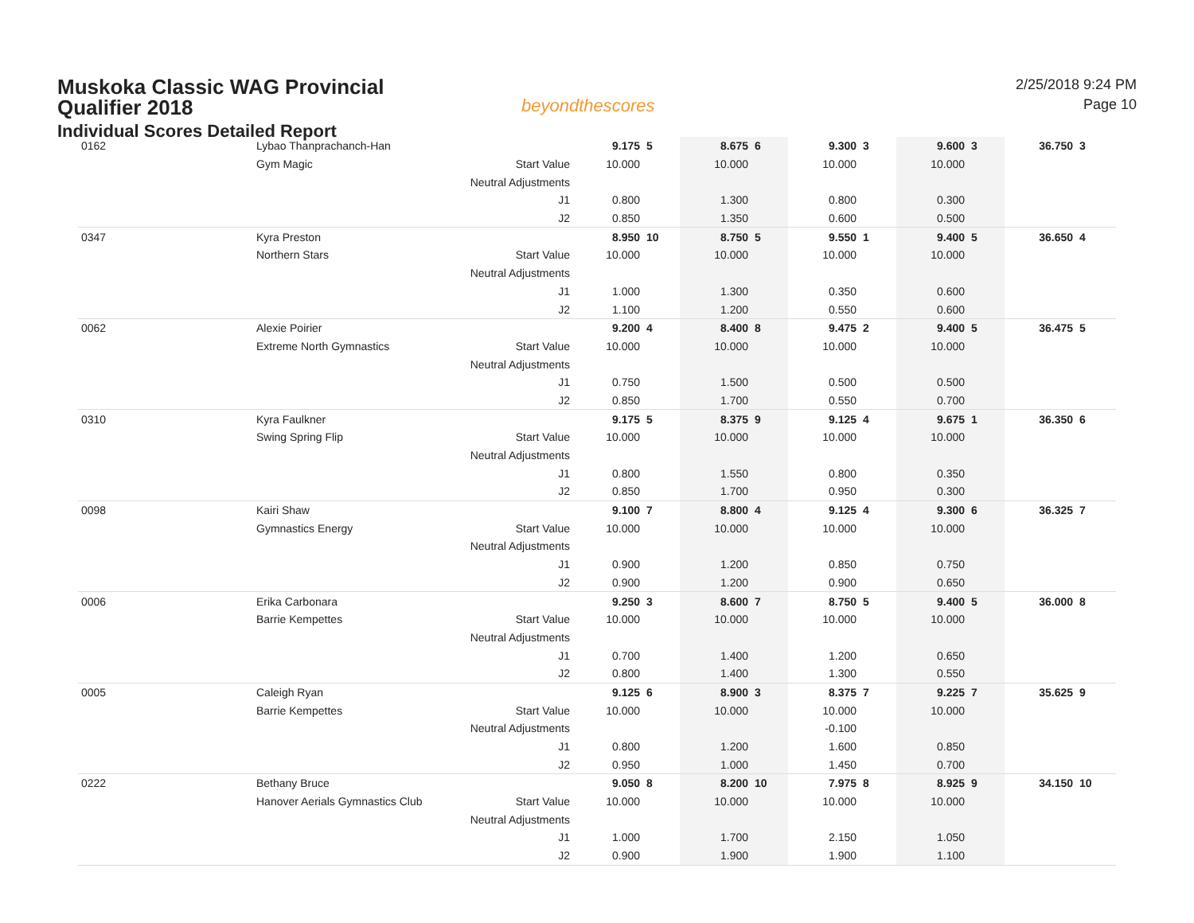Muskoka Classic WAG Provincial
Qualifier 2018
Individual Scores Detailed Report
beyondthescores
2/25/2018 9:24 PM
Page 10
| 0162 | Lybao Thanprachanch-Han | | 9.175 | 5 | 8.675 | 6 | 9.300 | 3 | 9.600 | 3 | 36.750 | 3 |
| | Gym Magic | Start Value | 10.000 | | 10.000 | | 10.000 | | 10.000 | | | |
| | | Neutral Adjustments | | | | | | | | | | |
| | | J1 | 0.800 | | 1.300 | | 0.800 | | 0.300 | | | |
| | | J2 | 0.850 | | 1.350 | | 0.600 | | 0.500 | | | |
| 0347 | Kyra Preston | | 8.950 | 10 | 8.750 | 5 | 9.550 | 1 | 9.400 | 5 | 36.650 | 4 |
| | Northern Stars | Start Value | 10.000 | | 10.000 | | 10.000 | | 10.000 | | | |
| | | Neutral Adjustments | | | | | | | | | | |
| | | J1 | 1.000 | | 1.300 | | 0.350 | | 0.600 | | | |
| | | J2 | 1.100 | | 1.200 | | 0.550 | | 0.600 | | | |
| 0062 | Alexie Poirier | | 9.200 | 4 | 8.400 | 8 | 9.475 | 2 | 9.400 | 5 | 36.475 | 5 |
| | Extreme North Gymnastics | Start Value | 10.000 | | 10.000 | | 10.000 | | 10.000 | | | |
| | | Neutral Adjustments | | | | | | | | | | |
| | | J1 | 0.750 | | 1.500 | | 0.500 | | 0.500 | | | |
| | | J2 | 0.850 | | 1.700 | | 0.550 | | 0.700 | | | |
| 0310 | Kyra Faulkner | | 9.175 | 5 | 8.375 | 9 | 9.125 | 4 | 9.675 | 1 | 36.350 | 6 |
| | Swing Spring Flip | Start Value | 10.000 | | 10.000 | | 10.000 | | 10.000 | | | |
| | | Neutral Adjustments | | | | | | | | | | |
| | | J1 | 0.800 | | 1.550 | | 0.800 | | 0.350 | | | |
| | | J2 | 0.850 | | 1.700 | | 0.950 | | 0.300 | | | |
| 0098 | Kairi Shaw | | 9.100 | 7 | 8.800 | 4 | 9.125 | 4 | 9.300 | 6 | 36.325 | 7 |
| | Gymnastics Energy | Start Value | 10.000 | | 10.000 | | 10.000 | | 10.000 | | | |
| | | Neutral Adjustments | | | | | | | | | | |
| | | J1 | 0.900 | | 1.200 | | 0.850 | | 0.750 | | | |
| | | J2 | 0.900 | | 1.200 | | 0.900 | | 0.650 | | | |
| 0006 | Erika Carbonara | | 9.250 | 3 | 8.600 | 7 | 8.750 | 5 | 9.400 | 5 | 36.000 | 8 |
| | Barrie Kempettes | Start Value | 10.000 | | 10.000 | | 10.000 | | 10.000 | | | |
| | | Neutral Adjustments | | | | | | | | | | |
| | | J1 | 0.700 | | 1.400 | | 1.200 | | 0.650 | | | |
| | | J2 | 0.800 | | 1.400 | | 1.300 | | 0.550 | | | |
| 0005 | Caleigh Ryan | | 9.125 | 6 | 8.900 | 3 | 8.375 | 7 | 9.225 | 7 | 35.625 | 9 |
| | Barrie Kempettes | Start Value | 10.000 | | 10.000 | | 10.000 | | 10.000 | | | |
| | | Neutral Adjustments | | | | | -0.100 | | | | | |
| | | J1 | 0.800 | | 1.200 | | 1.600 | | 0.850 | | | |
| | | J2 | 0.950 | | 1.000 | | 1.450 | | 0.700 | | | |
| 0222 | Bethany Bruce | | 9.050 | 8 | 8.200 | 10 | 7.975 | 8 | 8.925 | 9 | 34.150 | 10 |
| | Hanover Aerials Gymnastics Club | Start Value | 10.000 | | 10.000 | | 10.000 | | 10.000 | | | |
| | | Neutral Adjustments | | | | | | | | | | |
| | | J1 | 1.000 | | 1.700 | | 2.150 | | 1.050 | | | |
| | | J2 | 0.900 | | 1.900 | | 1.900 | | 1.100 | | | |